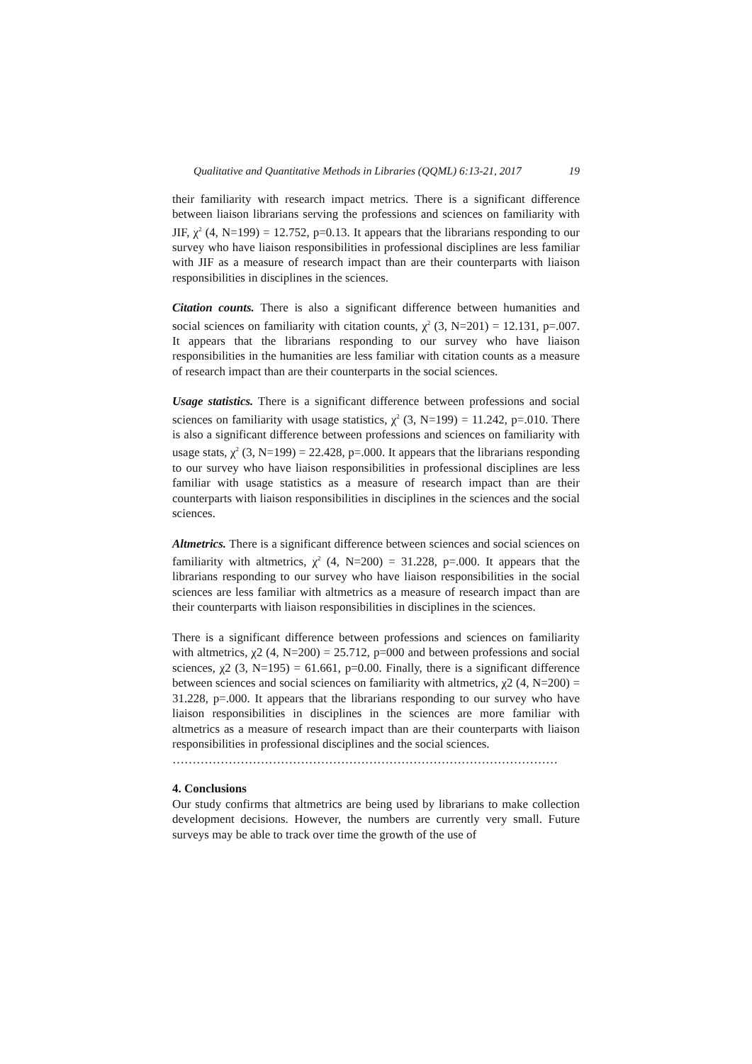Qualitative and Quantitative Methods in Libraries (QQML) 6:13-21, 2017 19
their familiarity with research impact metrics. There is a significant difference between liaison librarians serving the professions and sciences on familiarity with JIF, χ<sup>2</sup> (4, N=199) = 12.752, p=0.13. It appears that the librarians responding to our survey who have liaison responsibilities in professional disciplines are less familiar with JIF as a measure of research impact than are their counterparts with liaison responsibilities in disciplines in the sciences.
Citation counts. There is also a significant difference between humanities and social sciences on familiarity with citation counts, χ<sup>2</sup> (3, N=201) = 12.131, p=.007. It appears that the librarians responding to our survey who have liaison responsibilities in the humanities are less familiar with citation counts as a measure of research impact than are their counterparts in the social sciences.
Usage statistics. There is a significant difference between professions and social sciences on familiarity with usage statistics, χ<sup>2</sup> (3, N=199) = 11.242, p=.010. There is also a significant difference between professions and sciences on familiarity with usage stats, χ<sup>2</sup> (3, N=199) = 22.428, p=.000. It appears that the librarians responding to our survey who have liaison responsibilities in professional disciplines are less familiar with usage statistics as a measure of research impact than are their counterparts with liaison responsibilities in disciplines in the sciences and the social sciences.
Altmetrics. There is a significant difference between sciences and social sciences on familiarity with altmetrics, χ<sup>2</sup> (4, N=200) = 31.228, p=.000. It appears that the librarians responding to our survey who have liaison responsibilities in the social sciences are less familiar with altmetrics as a measure of research impact than are their counterparts with liaison responsibilities in disciplines in the sciences.
There is a significant difference between professions and sciences on familiarity with altmetrics, χ2 (4, N=200) = 25.712, p=000 and between professions and social sciences, χ2 (3, N=195) = 61.661, p=0.00. Finally, there is a significant difference between sciences and social sciences on familiarity with altmetrics, χ2 (4, N=200) = 31.228, p=.000. It appears that the librarians responding to our survey who have liaison responsibilities in disciplines in the sciences are more familiar with altmetrics as a measure of research impact than are their counterparts with liaison responsibilities in professional disciplines and the social sciences.
……………………………………………………………………………………
4. Conclusions
Our study confirms that altmetrics are being used by librarians to make collection development decisions. However, the numbers are currently very small. Future surveys may be able to track over time the growth of the use of